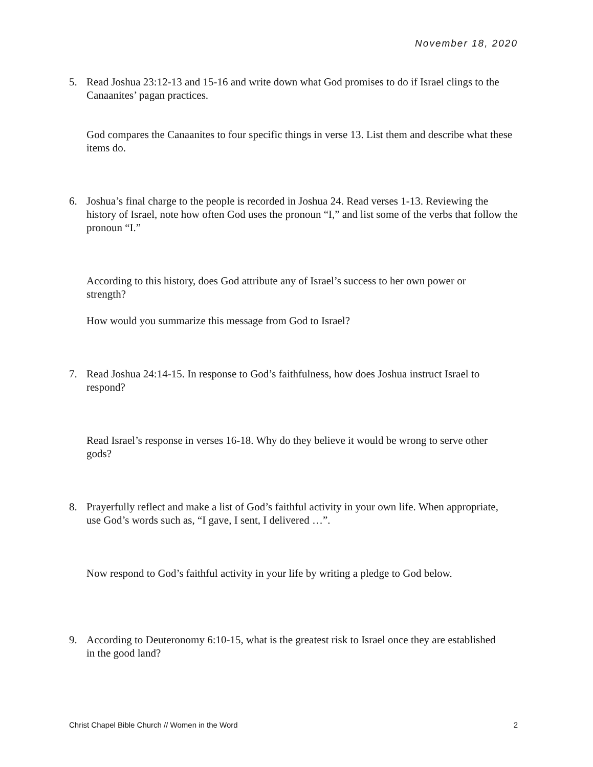November 18, 2020
5. Read Joshua 23:12-13 and 15-16 and write down what God promises to do if Israel clings to the Canaanites’ pagan practices.
God compares the Canaanites to four specific things in verse 13. List them and describe what these items do.
6. Joshua’s final charge to the people is recorded in Joshua 24. Read verses 1-13. Reviewing the history of Israel, note how often God uses the pronoun “I,” and list some of the verbs that follow the pronoun “I.”
According to this history, does God attribute any of Israel’s success to her own power or strength?
How would you summarize this message from God to Israel?
7. Read Joshua 24:14-15. In response to God’s faithfulness, how does Joshua instruct Israel to respond?
Read Israel’s response in verses 16-18. Why do they believe it would be wrong to serve other gods?
8. Prayerfully reflect and make a list of God’s faithful activity in your own life. When appropriate, use God’s words such as, “I gave, I sent, I delivered …”.
Now respond to God’s faithful activity in your life by writing a pledge to God below.
9. According to Deuteronomy 6:10-15, what is the greatest risk to Israel once they are established in the good land?
Christ Chapel Bible Church // Women in the Word 2